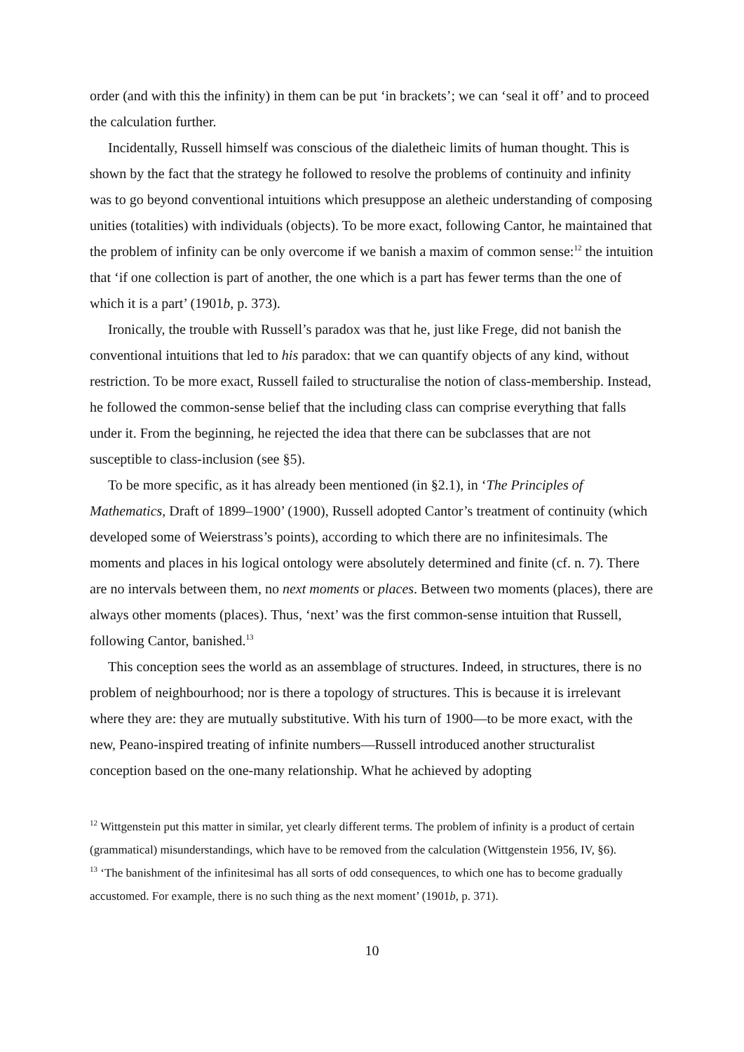order (and with this the infinity) in them can be put ‘in brackets’; we can ‘seal it off’ and to proceed the calculation further.
Incidentally, Russell himself was conscious of the dialetheic limits of human thought. This is shown by the fact that the strategy he followed to resolve the problems of continuity and infinity was to go beyond conventional intuitions which presuppose an aletheic understanding of composing unities (totalities) with individuals (objects). To be more exact, following Cantor, he maintained that the problem of infinity can be only overcome if we banish a maxim of common sense:<sup>12</sup> the intuition that ‘if one collection is part of another, the one which is a part has fewer terms than the one of which it is a part’ (1901b, p. 373).
Ironically, the trouble with Russell’s paradox was that he, just like Frege, did not banish the conventional intuitions that led to his paradox: that we can quantify objects of any kind, without restriction. To be more exact, Russell failed to structuralise the notion of class-membership. Instead, he followed the common-sense belief that the including class can comprise everything that falls under it. From the beginning, he rejected the idea that there can be subclasses that are not susceptible to class-inclusion (see §5).
To be more specific, as it has already been mentioned (in §2.1), in ‘The Principles of Mathematics, Draft of 1899–1900’ (1900), Russell adopted Cantor’s treatment of continuity (which developed some of Weierstrass’s points), according to which there are no infinitesimals. The moments and places in his logical ontology were absolutely determined and finite (cf. n. 7). There are no intervals between them, no next moments or places. Between two moments (places), there are always other moments (places). Thus, ‘next’ was the first common-sense intuition that Russell, following Cantor, banished.<sup>13</sup>
This conception sees the world as an assemblage of structures. Indeed, in structures, there is no problem of neighbourhood; nor is there a topology of structures. This is because it is irrelevant where they are: they are mutually substitutive. With his turn of 1900—to be more exact, with the new, Peano-inspired treating of infinite numbers—Russell introduced another structuralist conception based on the one-many relationship. What he achieved by adopting
<sup>12</sup> Wittgenstein put this matter in similar, yet clearly different terms. The problem of infinity is a product of certain (grammatical) misunderstandings, which have to be removed from the calculation (Wittgenstein 1956, IV, §6).
<sup>13</sup> ‘The banishment of the infinitesimal has all sorts of odd consequences, to which one has to become gradually accustomed. For example, there is no such thing as the next moment’ (1901b, p. 371).
10